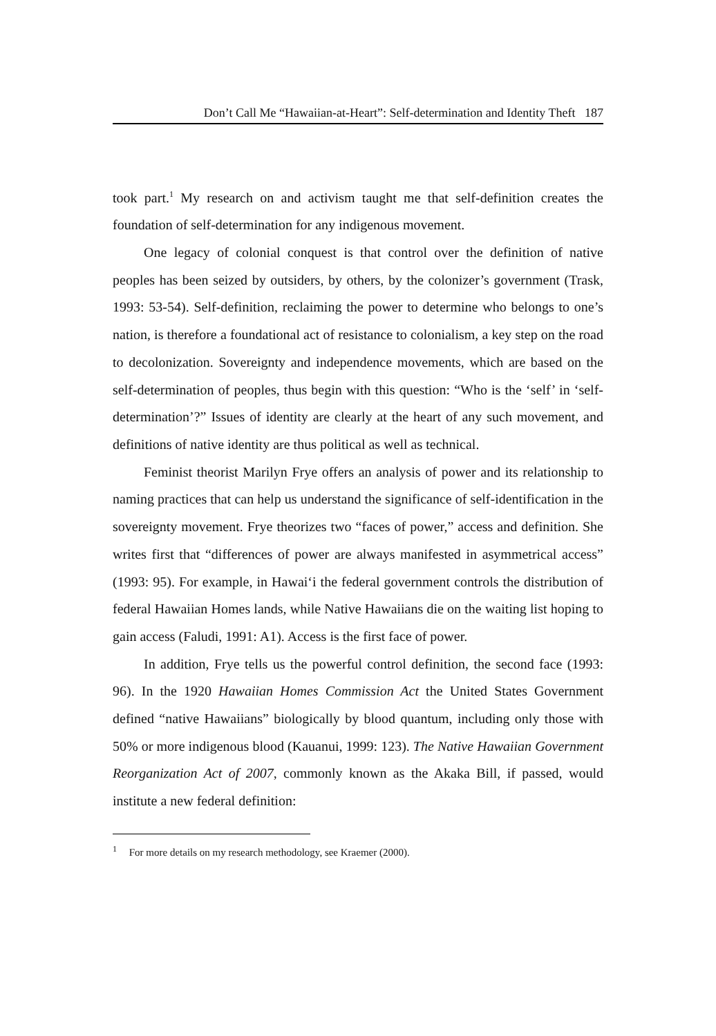Don’t Call Me “Hawaiian-at-Heart”: Self-determination and Identity Theft 187
took part.<sup>1</sup> My research on and activism taught me that self-definition creates the foundation of self-determination for any indigenous movement.
One legacy of colonial conquest is that control over the definition of native peoples has been seized by outsiders, by others, by the colonizer’s government (Trask, 1993: 53-54). Self-definition, reclaiming the power to determine who belongs to one’s nation, is therefore a foundational act of resistance to colonialism, a key step on the road to decolonization. Sovereignty and independence movements, which are based on the self-determination of peoples, thus begin with this question: “Who is the ‘self’ in ‘self-determination’?” Issues of identity are clearly at the heart of any such movement, and definitions of native identity are thus political as well as technical.
Feminist theorist Marilyn Frye offers an analysis of power and its relationship to naming practices that can help us understand the significance of self-identification in the sovereignty movement. Frye theorizes two “faces of power,” access and definition. She writes first that “differences of power are always manifested in asymmetrical access” (1993: 95). For example, in Hawai‘i the federal government controls the distribution of federal Hawaiian Homes lands, while Native Hawaiians die on the waiting list hoping to gain access (Faludi, 1991: A1). Access is the first face of power.
In addition, Frye tells us the powerful control definition, the second face (1993: 96). In the 1920 Hawaiian Homes Commission Act the United States Government defined “native Hawaiians” biologically by blood quantum, including only those with 50% or more indigenous blood (Kauanui, 1999: 123). The Native Hawaiian Government Reorganization Act of 2007, commonly known as the Akaka Bill, if passed, would institute a new federal definition:
<sup>1</sup> For more details on my research methodology, see Kraemer (2000).